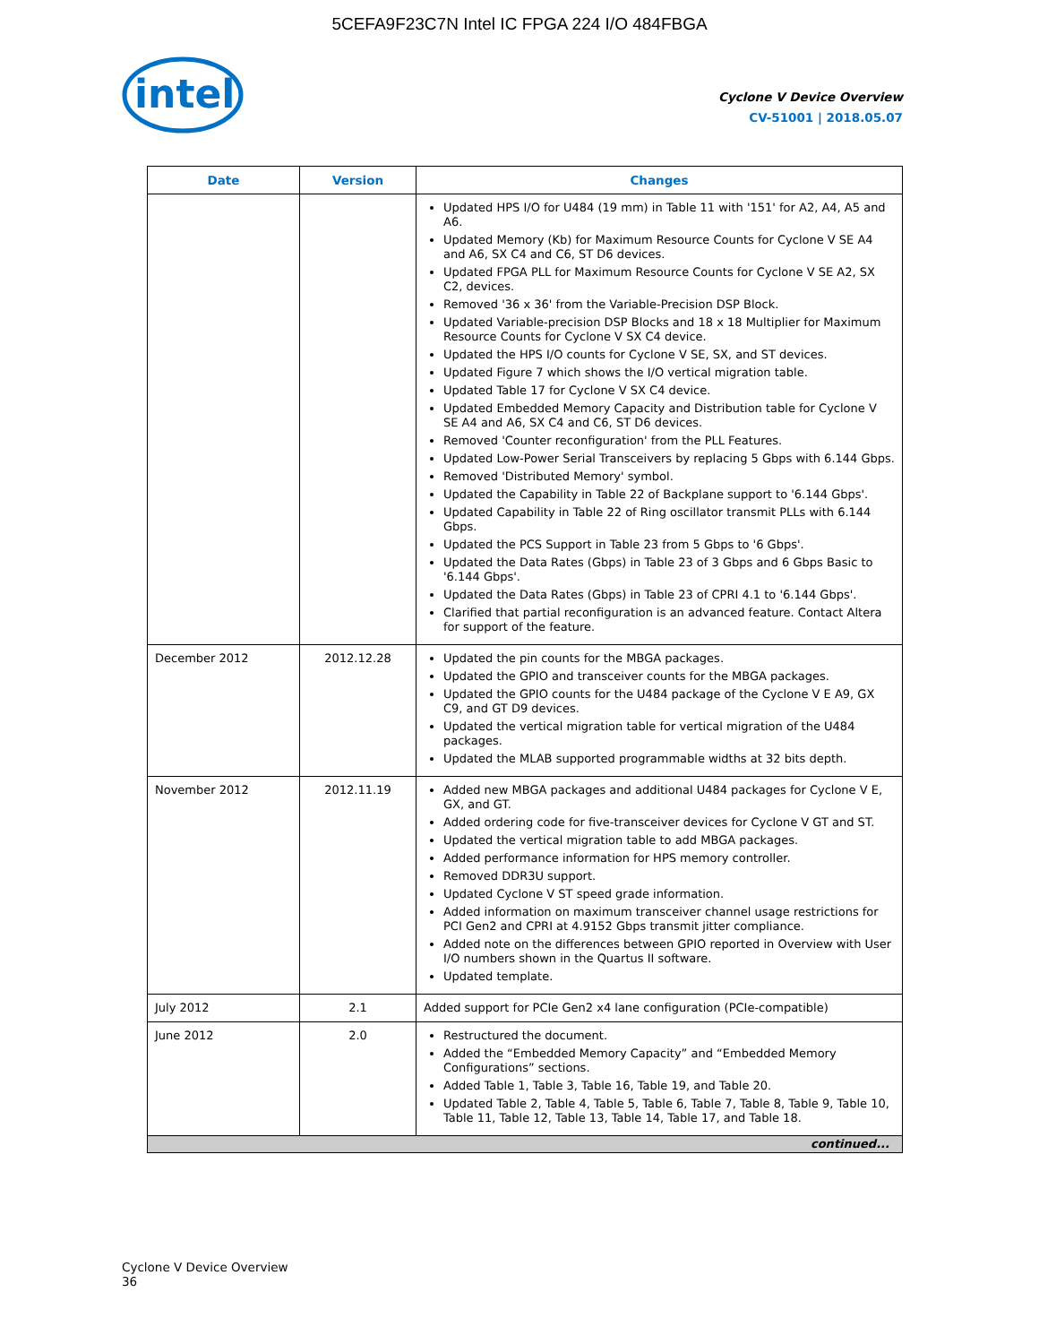5CEFA9F23C7N Intel IC FPGA 224 I/O 484FBGA
intel
Cyclone V Device Overview
CV-51001 | 2018.05.07
| Date | Version | Changes |
| --- | --- | --- |
| | | Updated HPS I/O for U484 (19 mm) in Table 11 with '151' for A2, A4, A5 and A6. Updated Memory (Kb) for Maximum Resource Counts for Cyclone V SE A4 and A6, SX C4 and C6, ST D6 devices. Updated FPGA PLL for Maximum Resource Counts for Cyclone V SE A2, SX C2, devices. Removed '36 x 36' from the Variable-Precision DSP Block. Updated Variable-precision DSP Blocks and 18 x 18 Multiplier for Maximum Resource Counts for Cyclone V SX C4 device. Updated the HPS I/O counts for Cyclone V SE, SX, and ST devices. Updated Figure 7 which shows the I/O vertical migration table. Updated Table 17 for Cyclone V SX C4 device. Updated Embedded Memory Capacity and Distribution table for Cyclone V SE A4 and A6, SX C4 and C6, ST D6 devices. Removed 'Counter reconfiguration' from the PLL Features. Updated Low-Power Serial Transceivers by replacing 5 Gbps with 6.144 Gbps. Removed 'Distributed Memory' symbol. Updated the Capability in Table 22 of Backplane support to '6.144 Gbps'. Updated Capability in Table 22 of Ring oscillator transmit PLLs with 6.144 Gbps. Updated the PCS Support in Table 23 from 5 Gbps to '6 Gbps'. Updated the Data Rates (Gbps) in Table 23 of 3 Gbps and 6 Gbps Basic to '6.144 Gbps'. Updated the Data Rates (Gbps) in Table 23 of CPRI 4.1 to '6.144 Gbps'. Clarified that partial reconfiguration is an advanced feature. Contact Altera for support of the feature. |
| December 2012 | 2012.12.28 | Updated the pin counts for the MBGA packages. Updated the GPIO and transceiver counts for the MBGA packages. Updated the GPIO counts for the U484 package of the Cyclone V E A9, GX C9, and GT D9 devices. Updated the vertical migration table for vertical migration of the U484 packages. Updated the MLAB supported programmable widths at 32 bits depth. |
| November 2012 | 2012.11.19 | Added new MBGA packages and additional U484 packages for Cyclone V E, GX, and GT. Added ordering code for five-transceiver devices for Cyclone V GT and ST. Updated the vertical migration table to add MBGA packages. Added performance information for HPS memory controller. Removed DDR3U support. Updated Cyclone V ST speed grade information. Added information on maximum transceiver channel usage restrictions for PCI Gen2 and CPRI at 4.9152 Gbps transmit jitter compliance. Added note on the differences between GPIO reported in Overview with User I/O numbers shown in the Quartus II software. Updated template. |
| July 2012 | 2.1 | Added support for PCIe Gen2 x4 lane configuration (PCIe-compatible) |
| June 2012 | 2.0 | Restructured the document. Added the “Embedded Memory Capacity” and “Embedded Memory Configurations” sections. Added Table 1, Table 3, Table 16, Table 19, and Table 20. Updated Table 2, Table 4, Table 5, Table 6, Table 7, Table 8, Table 9, Table 10, Table 11, Table 12, Table 13, Table 14, Table 17, and Table 18. |
| continued... | | |
Cyclone V Device Overview
36